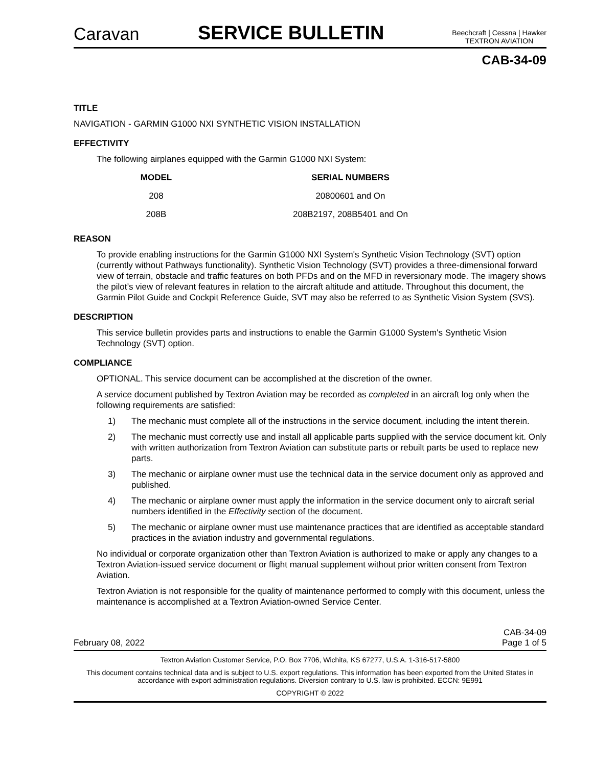Caravan
SERVICE BULLETIN
Beechcraft | Cessna | Hawker
TEXTRON AVIATION
CAB-34-09
TITLE
NAVIGATION - GARMIN G1000 NXI SYNTHETIC VISION INSTALLATION
EFFECTIVITY
The following airplanes equipped with the Garmin G1000 NXI System:
| MODEL | SERIAL NUMBERS |
| --- | --- |
| 208 | 20800601 and On |
| 208B | 208B2197, 208B5401 and On |
REASON
To provide enabling instructions for the Garmin G1000 NXI System's Synthetic Vision Technology (SVT) option (currently without Pathways functionality). Synthetic Vision Technology (SVT) provides a three-dimensional forward view of terrain, obstacle and traffic features on both PFDs and on the MFD in reversionary mode. The imagery shows the pilot’s view of relevant features in relation to the aircraft altitude and attitude. Throughout this document, the Garmin Pilot Guide and Cockpit Reference Guide, SVT may also be referred to as Synthetic Vision System (SVS).
DESCRIPTION
This service bulletin provides parts and instructions to enable the Garmin G1000 System's Synthetic Vision Technology (SVT) option.
COMPLIANCE
OPTIONAL. This service document can be accomplished at the discretion of the owner.
A service document published by Textron Aviation may be recorded as completed in an aircraft log only when the following requirements are satisfied:
1) The mechanic must complete all of the instructions in the service document, including the intent therein.
2) The mechanic must correctly use and install all applicable parts supplied with the service document kit. Only with written authorization from Textron Aviation can substitute parts or rebuilt parts be used to replace new parts.
3) The mechanic or airplane owner must use the technical data in the service document only as approved and published.
4) The mechanic or airplane owner must apply the information in the service document only to aircraft serial numbers identified in the Effectivity section of the document.
5) The mechanic or airplane owner must use maintenance practices that are identified as acceptable standard practices in the aviation industry and governmental regulations.
No individual or corporate organization other than Textron Aviation is authorized to make or apply any changes to a Textron Aviation-issued service document or flight manual supplement without prior written consent from Textron Aviation.
Textron Aviation is not responsible for the quality of maintenance performed to comply with this document, unless the maintenance is accomplished at a Textron Aviation-owned Service Center.
February 08, 2022
CAB-34-09
Page 1 of 5
Textron Aviation Customer Service, P.O. Box 7706, Wichita, KS 67277, U.S.A. 1-316-517-5800
This document contains technical data and is subject to U.S. export regulations. This information has been exported from the United States in accordance with export administration regulations. Diversion contrary to U.S. law is prohibited. ECCN: 9E991
COPYRIGHT © 2022